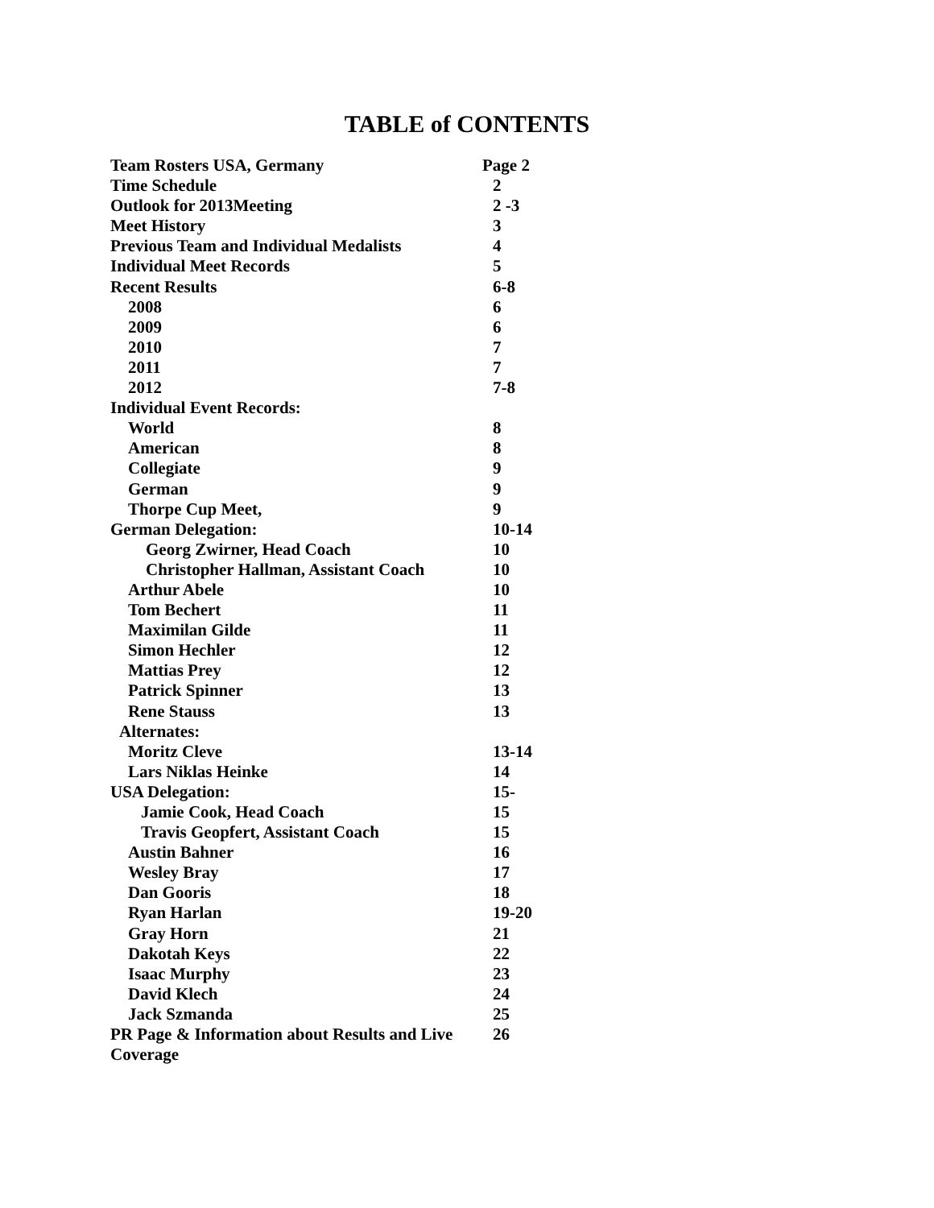TABLE of CONTENTS
Team Rosters USA, Germany Page 2
Time Schedule 2
Outlook for 2013Meeting 2 -3
Meet History 3
Previous Team and Individual Medalists 4
Individual Meet Records 5
Recent Results 6-8
2008 6
2009 6
2010 7
2011 7
2012 7-8
Individual Event Records:
World 8
American 8
Collegiate 9
German 9
Thorpe Cup Meet, 9
German Delegation: 10-14
Georg Zwirner, Head Coach 10
Christopher Hallman, Assistant Coach 10
Arthur Abele 10
Tom Bechert 11
Maximilan Gilde 11
Simon Hechler 12
Mattias Prey 12
Patrick Spinner 13
Rene Stauss 13
Alternates:
Moritz Cleve 13-14
Lars Niklas Heinke 14
USA Delegation: 15-
Jamie Cook, Head Coach 15
Travis Geopfert, Assistant Coach 15
Austin Bahner 16
Wesley Bray 17
Dan Gooris 18
Ryan Harlan 19-20
Gray Horn 21
Dakotah Keys 22
Isaac Murphy 23
David Klech 24
Jack Szmanda 25
PR Page & Information about Results and Live Coverage
26